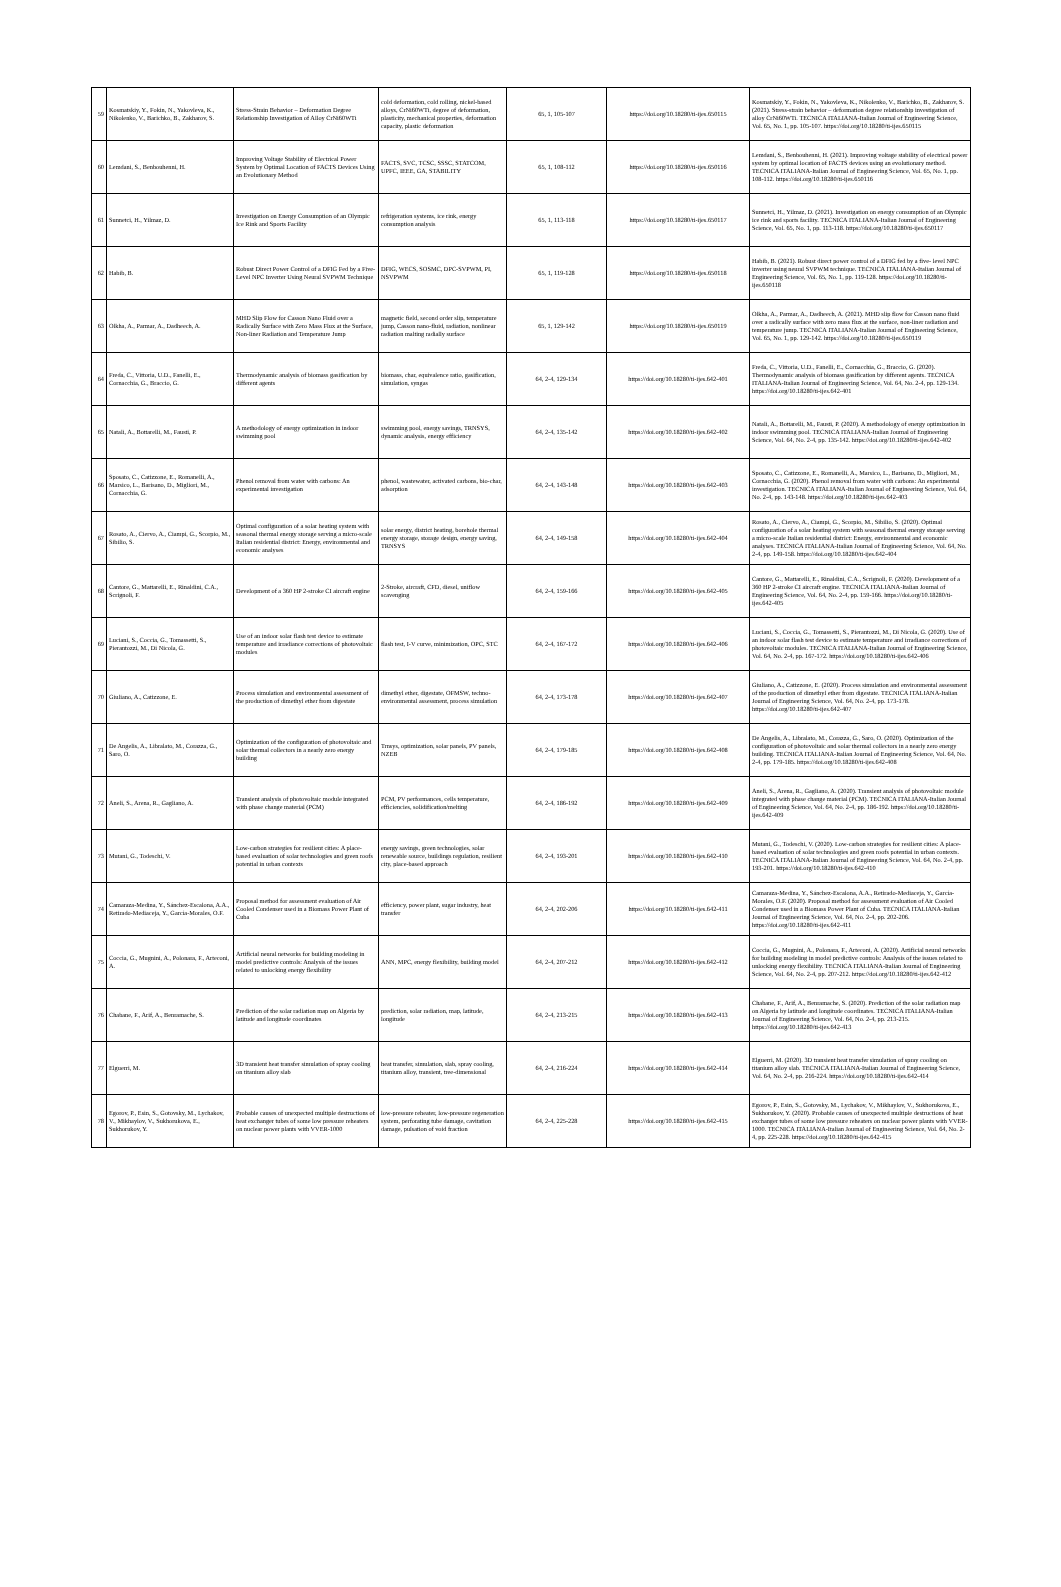| 59 | Kosmatskiy, Y., Fokin, N., Yakovleva, K., Nikolenko, V., Barichko, B., Zakharov, S. | Stress-Strain Behavior – Deformation Degree Relationship Investigation of Alloy CrNi60WTi | cold deformation, cold rolling, nickel-based alloys, CrNi60WTi, degree of deformation, plasticity, mechanical properties, deformation capacity, plastic deformation | 65, 1, 105-107 | https://doi.org/10.18280/ti-ijes.650115 | Kosmatskiy, Y., Fokin, N., Yakovleva, K., Nikolenko, V., Barichko, B., Zakharov, S. (2021). Stress-strain behavior – deformation degree relationship investigation of alloy CrNi60WTi. TECNICA ITALIANA-Italian Journal of Engineering Science, Vol. 65, No. 1, pp. 105-107. https://doi.org/10.18280/ti-ijes.650115 |
| 60 | Lemdani, S., Benbouhenni, H. | Improving Voltage Stability of Electrical Power System by Optimal Location of FACTS Devices Using an Evolutionary Method | FACTS, SVC, TCSC, SSSC, STATCOM, UPFC, IEEE, GA, STABILITY | 65, 1, 108-112 | https://doi.org/10.18280/ti-ijes.650116 | Lemdani, S., Benbouhenni, H. (2021). Improving voltage stability of electrical power system by optimal location of FACTS devices using an evolutionary method. TECNICA ITALIANA-Italian Journal of Engineering Science, Vol. 65, No. 1, pp. 108-112. https://doi.org/10.18280/ti-ijes.650116 |
| 61 | Sunnetci, H., Yilmaz, D. | Investigation on Energy Consumption of an Olympic Ice Rink and Sports Facility | refrigeration systems, ice rink, energy consumption analysis | 65, 1, 113-118 | https://doi.org/10.18280/ti-ijes.650117 | Sunnetci, H., Yilmaz, D. (2021). Investigation on energy consumption of an Olympic ice rink and sports facility. TECNICA ITALIANA-Italian Journal of Engineering Science, Vol. 65, No. 1, pp. 113-118. https://doi.org/10.18280/ti-ijes.650117 |
| 62 | Habib, B. | Robust Direct Power Control of a DFIG Fed by a Five- Level NPC Inverter Using Neural SVPWM Technique | DFIG, WECS, SOSMC, DPC-SVPWM, PI, NSVPWM | 65, 1, 119-128 | https://doi.org/10.18280/ti-ijes.650118 | Habib, B. (2021). Robust direct power control of a DFIG fed by a five- level NPC inverter using neural SVPWM technique. TECNICA ITALIANA-Italian Journal of Engineering Science, Vol. 65, No. 1, pp. 119-128. https://doi.org/10.18280/ti-ijes.650118 |
| 63 | Olkha, A., Parmar, A., Dadheech, A. | MHD Slip Flow for Casson Nano Fluid over a Radically Surface with Zero Mass Flux at the Surface, Non-liner Radiation and Temperature Jump | magnetic field, second order slip, temperature jump, Casson nano-fluid, radiation, nonlinear radiation malting radially surface | 65, 1, 129-142 | https://doi.org/10.18280/ti-ijes.650119 | Olkha, A., Parmar, A., Dadheech, A. (2021). MHD slip flow for Casson nano fluid over a radically surface with zero mass flux at the surface, non-liner radiation and temperature jump. TECNICA ITALIANA-Italian Journal of Engineering Science, Vol. 65, No. 1, pp. 129-142. https://doi.org/10.18280/ti-ijes.650119 |
| 64 | Freda, C., Vittoria, U.D., Fanelli, E., Cornacchia, G., Braccio, G. | Thermodynamic analysis of biomass gasification by different agents | biomass, char, equivalence ratio, gasification, simulation, syngas | 64, 2-4, 129-134 | https://doi.org/10.18280/ti-ijes.642-401 | Freda, C., Vittoria, U.D., Fanelli, E., Cornacchia, G., Braccio, G. (2020). Thermodynamic analysis of biomass gasification by different agents. TECNICA ITALIANA-Italian Journal of Engineering Science, Vol. 64, No. 2-4, pp. 129-134. https://doi.org/10.18280/ti-ijes.642-401 |
| 65 | Natali, A., Bottarelli, M., Fausti, P. | A methodology of energy optimization in indoor swimming pool | swimming pool, energy savings, TRNSYS, dynamic analysis, energy efficiency | 64, 2-4, 135-142 | https://doi.org/10.18280/ti-ijes.642-402 | Natali, A., Bottarelli, M., Fausti, P. (2020). A methodology of energy optimization in indoor swimming pool. TECNICA ITALIANA-Italian Journal of Engineering Science, Vol. 64, No. 2-4, pp. 135-142. https://doi.org/10.18280/ti-ijes.642-402 |
| 66 | Sposato, C., Catizzone, E., Romanelli, A., Marsico, L., Barisano, D., Migliori, M., Cornacchia, G. | Phenol removal from water with carbons: An experimental investigation | phenol, wastewater, activated carbons, bio-char, adsorption | 64, 2-4, 143-148 | https://doi.org/10.18280/ti-ijes.642-403 | Sposato, C., Catizzone, E., Romanelli, A., Marsico, L., Barisano, D., Migliori, M., Cornacchia, G. (2020). Phenol removal from water with carbons: An experimental investigation. TECNICA ITALIANA-Italian Journal of Engineering Science, Vol. 64, No. 2-4, pp. 143-148. https://doi.org/10.18280/ti-ijes.642-403 |
| 67 | Rosato, A., Ciervo, A., Ciampi, G., Scorpio, M., Sibilio, S. | Optimal configuration of a solar heating system with seasonal thermal energy storage serving a micro-scale Italian residential district: Energy, environmental and economic analyses | solar energy, district heating, borehole thermal energy storage, storage design, energy saving, TRNSYS | 64, 2-4, 149-158 | https://doi.org/10.18280/ti-ijes.642-404 | Rosato, A., Ciervo, A., Ciampi, G., Scorpio, M., Sibilio, S. (2020). Optimal configuration of a solar heating system with seasonal thermal energy storage serving a micro-scale Italian residential district: Energy, environmental and economic analyses. TECNICA ITALIANA-Italian Journal of Engineering Science, Vol. 64, No. 2-4, pp. 149-158. https://doi.org/10.18280/ti-ijes.642-404 |
| 68 | Cantore, G., Mattarelli, E., Rinaldini, C.A., Scrignoli, F. | Development of a 360 HP 2-stroke CI aircraft engine | 2-Stroke, aircraft, CFD, diesel, uniflow scavenging | 64, 2-4, 159-166 | https://doi.org/10.18280/ti-ijes.642-405 | Cantore, G., Mattarelli, E., Rinaldini, C.A., Scrignoli, F. (2020). Development of a 360 HP 2-stroke CI aircraft engine. TECNICA ITALIANA-Italian Journal of Engineering Science, Vol. 64, No. 2-4, pp. 159-166. https://doi.org/10.18280/ti-ijes.642-405 |
| 69 | Luciani, S., Coccia, G., Tomassetti, S., Pierantozzi, M., Di Nicola, G. | Use of an indoor solar flash test device to estimate temperature and irradiance corrections of photovoltaic modules | flash test, I-V curve, minimization, OPC, STC | 64, 2-4, 167-172 | https://doi.org/10.18280/ti-ijes.642-406 | Luciani, S., Coccia, G., Tomassetti, S., Pierantozzi, M., Di Nicola, G. (2020). Use of an indoor solar flash test device to estimate temperature and irradiance corrections of photovoltaic modules. TECNICA ITALIANA-Italian Journal of Engineering Science, Vol. 64, No. 2-4, pp. 167-172. https://doi.org/10.18280/ti-ijes.642-406 |
| 70 | Giuliano, A., Catizzone, E. | Process simulation and environmental assessment of the production of dimethyl ether from digestate | dimethyl ether, digestate, OFMSW, techno-environmental assessment, process simulation | 64, 2-4, 173-178 | https://doi.org/10.18280/ti-ijes.642-407 | Giuliano, A., Catizzone, E. (2020). Process simulation and environmental assessment of the production of dimethyl ether from digestate. TECNICA ITALIANA-Italian Journal of Engineering Science, Vol. 64, No. 2-4, pp. 173-178. https://doi.org/10.18280/ti-ijes.642-407 |
| 71 | De Angelis, A., Libralato, M., Corazza, G., Saro, O. | Optimization of the configuration of photovoltaic and solar thermal collectors in a nearly zero energy building | Trnsys, optimization, solar panels, PV panels, NZEB | 64, 2-4, 179-185 | https://doi.org/10.18280/ti-ijes.642-408 | De Angelis, A., Libralato, M., Corazza, G., Saro, O. (2020). Optimization of the configuration of photovoltaic and solar thermal collectors in a nearly zero energy building. TECNICA ITALIANA-Italian Journal of Engineering Science, Vol. 64, No. 2-4, pp. 179-185. https://doi.org/10.18280/ti-ijes.642-408 |
| 72 | Aneli, S., Arena, R., Gagliano, A. | Transient analysis of photovoltaic module integrated with phase change material (PCM) | PCM, PV performances, cells temperature, efficiencies, solidification/melting | 64, 2-4, 186-192 | https://doi.org/10.18280/ti-ijes.642-409 | Aneli, S., Arena, R., Gagliano, A. (2020). Transient analysis of photovoltaic module integrated with phase change material (PCM). TECNICA ITALIANA-Italian Journal of Engineering Science, Vol. 64, No. 2-4, pp. 186-192. https://doi.org/10.18280/ti-ijes.642-409 |
| 73 | Mutani, G., Todeschi, V. | Low-carbon strategies for resilient cities: A place-based evaluation of solar technologies and green roofs potential in urban contexts | energy savings, green technologies, solar renewable source, buildings regulation, resilient city, place-based approach | 64, 2-4, 193-201 | https://doi.org/10.18280/ti-ijes.642-410 | Mutani, G., Todeschi, V. (2020). Low-carbon strategies for resilient cities: A place-based evaluation of solar technologies and green roofs potential in urban contexts. TECNICA ITALIANA-Italian Journal of Engineering Science, Vol. 64, No. 2-4, pp. 193-201. https://doi.org/10.18280/ti-ijes.642-410 |
| 74 | Camaraza-Medina, Y., Sánchez-Escalona, A.A., Retirado-Mediaceja, Y., García-Morales, O.F. | Proposal method for assessment evaluation of Air Cooled Condenser used in a Biomass Power Plant of Cuba | efficiency, power plant, sugar industry, heat transfer | 64, 2-4, 202-206 | https://doi.org/10.18280/ti-ijes.642-411 | Camaraza-Medina, Y., Sánchez-Escalona, A.A., Retirado-Mediaceja, Y., García-Morales, O.F. (2020). Proposal method for assessment evaluation of Air Cooled Condenser used in a Biomass Power Plant of Cuba. TECNICA ITALIANA-Italian Journal of Engineering Science, Vol. 64, No. 2-4, pp. 202-206. https://doi.org/10.18280/ti-ijes.642-411 |
| 75 | Coccia, G., Mugnini, A., Polonara, F., Arteconi, A. | Artificial neural networks for building modeling in model predictive controls: Analysis of the issues related to unlocking energy flexibility | ANN, MPC, energy flexibility, building model | 64, 2-4, 207-212 | https://doi.org/10.18280/ti-ijes.642-412 | Coccia, G., Mugnini, A., Polonara, F., Arteconi, A. (2020). Artificial neural networks for building modeling in model predictive controls: Analysis of the issues related to unlocking energy flexibility. TECNICA ITALIANA-Italian Journal of Engineering Science, Vol. 64, No. 2-4, pp. 207-212. https://doi.org/10.18280/ti-ijes.642-412 |
| 76 | Chabane, F., Arif, A., Benramache, S. | Prediction of the solar radiation map on Algeria by latitude and longitude coordinates | prediction, solar radiation, map, latitude, longitude | 64, 2-4, 213-215 | https://doi.org/10.18280/ti-ijes.642-413 | Chabane, F., Arif, A., Benramache, S. (2020). Prediction of the solar radiation map on Algeria by latitude and longitude coordinates. TECNICA ITALIANA-Italian Journal of Engineering Science, Vol. 64, No. 2-4, pp. 213-215. https://doi.org/10.18280/ti-ijes.642-413 |
| 77 | Elguerri, M. | 3D transient heat transfer simulation of spray cooling on titanium alloy slab | heat transfer, simulation, slab, spray cooling, titanium alloy, transient, tree-dimensional | 64, 2-4, 216-224 | https://doi.org/10.18280/ti-ijes.642-414 | Elguerri, M. (2020). 3D transient heat transfer simulation of spray cooling on titanium alloy slab. TECNICA ITALIANA-Italian Journal of Engineering Science, Vol. 64, No. 2-4, pp. 216-224. https://doi.org/10.18280/ti-ijes.642-414 |
| 78 | Egorov, P., Esin, S., Gotovsky, M., Lychakov, V., Mikhaylov, V., Sukhorukova, E., Sukhorukov, Y. | Probable causes of unexpected multiple destructions of heat exchanger tubes of some low pressure reheaters on nuclear power plants with VVER-1000 | low-pressure reheater, low-pressure regeneration system, perforating tube damage, cavitation damage, pulsation of void fraction | 64, 2-4, 225-228 | https://doi.org/10.18280/ti-ijes.642-415 | Egorov, P., Esin, S., Gotovsky, M., Lychakov, V., Mikhaylov, V., Sukhorukova, E., Sukhorukov, Y. (2020). Probable causes of unexpected multiple destructions of heat exchanger tubes of some low pressure reheaters on nuclear power plants with VVER-1000. TECNICA ITALIANA-Italian Journal of Engineering Science, Vol. 64, No. 2-4, pp. 225-228. https://doi.org/10.18280/ti-ijes.642-415 |